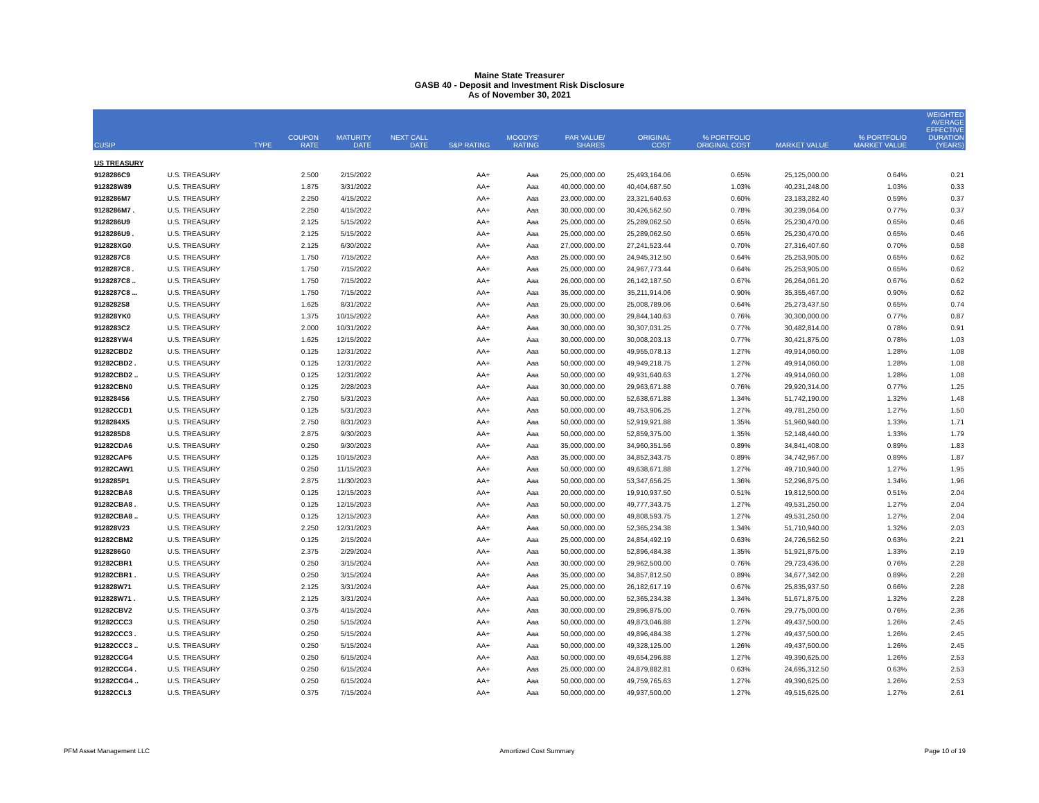Maine State Treasurer
GASB 40 - Deposit and Investment Risk Disclosure
As of November 30, 2021
| CUSIP | | TYPE | COUPON RATE | MATURITY DATE | NEXT CALL DATE | S&P RATING | MOODYS' RATING | PAR VALUE/ SHARES | ORIGINAL COST | % PORTFOLIO ORIGINAL COST | MARKET VALUE | % PORTFOLIO MARKET VALUE | WEIGHTED AVERAGE EFFECTIVE DURATION (YEARS) |
| --- | --- | --- | --- | --- | --- | --- | --- | --- | --- | --- | --- | --- | --- |
| US TREASURY | | | | | | | | | | | | | |
| 9128286C9 | U.S. TREASURY | | 2.500 | 2/15/2022 | | AA+ | Aaa | 25,000,000.00 | 25,493,164.06 | 0.65% | 25,125,000.00 | 0.64% | 0.21 |
| 912828W89 | U.S. TREASURY | | 1.875 | 3/31/2022 | | AA+ | Aaa | 40,000,000.00 | 40,404,687.50 | 1.03% | 40,231,248.00 | 1.03% | 0.33 |
| 9128286M7 | U.S. TREASURY | | 2.250 | 4/15/2022 | | AA+ | Aaa | 23,000,000.00 | 23,321,640.63 | 0.60% | 23,183,282.40 | 0.59% | 0.37 |
| 9128286M7 . | U.S. TREASURY | | 2.250 | 4/15/2022 | | AA+ | Aaa | 30,000,000.00 | 30,426,562.50 | 0.78% | 30,239,064.00 | 0.77% | 0.37 |
| 9128286U9 | U.S. TREASURY | | 2.125 | 5/15/2022 | | AA+ | Aaa | 25,000,000.00 | 25,289,062.50 | 0.65% | 25,230,470.00 | 0.65% | 0.46 |
| 9128286U9 . | U.S. TREASURY | | 2.125 | 5/15/2022 | | AA+ | Aaa | 25,000,000.00 | 25,289,062.50 | 0.65% | 25,230,470.00 | 0.65% | 0.46 |
| 912828XG0 | U.S. TREASURY | | 2.125 | 6/30/2022 | | AA+ | Aaa | 27,000,000.00 | 27,241,523.44 | 0.70% | 27,316,407.60 | 0.70% | 0.58 |
| 9128287C8 | U.S. TREASURY | | 1.750 | 7/15/2022 | | AA+ | Aaa | 25,000,000.00 | 24,945,312.50 | 0.64% | 25,253,905.00 | 0.65% | 0.62 |
| 9128287C8 . | U.S. TREASURY | | 1.750 | 7/15/2022 | | AA+ | Aaa | 25,000,000.00 | 24,967,773.44 | 0.64% | 25,253,905.00 | 0.65% | 0.62 |
| 9128287C8 .. | U.S. TREASURY | | 1.750 | 7/15/2022 | | AA+ | Aaa | 26,000,000.00 | 26,142,187.50 | 0.67% | 26,264,061.20 | 0.67% | 0.62 |
| 9128287C8 ... | U.S. TREASURY | | 1.750 | 7/15/2022 | | AA+ | Aaa | 35,000,000.00 | 35,211,914.06 | 0.90% | 35,355,467.00 | 0.90% | 0.62 |
| 9128282S8 | U.S. TREASURY | | 1.625 | 8/31/2022 | | AA+ | Aaa | 25,000,000.00 | 25,008,789.06 | 0.64% | 25,273,437.50 | 0.65% | 0.74 |
| 912828YK0 | U.S. TREASURY | | 1.375 | 10/15/2022 | | AA+ | Aaa | 30,000,000.00 | 29,844,140.63 | 0.76% | 30,300,000.00 | 0.77% | 0.87 |
| 9128283C2 | U.S. TREASURY | | 2.000 | 10/31/2022 | | AA+ | Aaa | 30,000,000.00 | 30,307,031.25 | 0.77% | 30,482,814.00 | 0.78% | 0.91 |
| 912828YW4 | U.S. TREASURY | | 1.625 | 12/15/2022 | | AA+ | Aaa | 30,000,000.00 | 30,008,203.13 | 0.77% | 30,421,875.00 | 0.78% | 1.03 |
| 91282CBD2 | U.S. TREASURY | | 0.125 | 12/31/2022 | | AA+ | Aaa | 50,000,000.00 | 49,955,078.13 | 1.27% | 49,914,060.00 | 1.28% | 1.08 |
| 91282CBD2 . | U.S. TREASURY | | 0.125 | 12/31/2022 | | AA+ | Aaa | 50,000,000.00 | 49,949,218.75 | 1.27% | 49,914,060.00 | 1.28% | 1.08 |
| 91282CBD2 .. | U.S. TREASURY | | 0.125 | 12/31/2022 | | AA+ | Aaa | 50,000,000.00 | 49,931,640.63 | 1.27% | 49,914,060.00 | 1.28% | 1.08 |
| 91282CBN0 | U.S. TREASURY | | 0.125 | 2/28/2023 | | AA+ | Aaa | 30,000,000.00 | 29,963,671.88 | 0.76% | 29,920,314.00 | 0.77% | 1.25 |
| 9128284S6 | U.S. TREASURY | | 2.750 | 5/31/2023 | | AA+ | Aaa | 50,000,000.00 | 52,638,671.88 | 1.34% | 51,742,190.00 | 1.32% | 1.48 |
| 91282CCD1 | U.S. TREASURY | | 0.125 | 5/31/2023 | | AA+ | Aaa | 50,000,000.00 | 49,753,906.25 | 1.27% | 49,781,250.00 | 1.27% | 1.50 |
| 9128284X5 | U.S. TREASURY | | 2.750 | 8/31/2023 | | AA+ | Aaa | 50,000,000.00 | 52,919,921.88 | 1.35% | 51,960,940.00 | 1.33% | 1.71 |
| 9128285D8 | U.S. TREASURY | | 2.875 | 9/30/2023 | | AA+ | Aaa | 50,000,000.00 | 52,859,375.00 | 1.35% | 52,148,440.00 | 1.33% | 1.79 |
| 91282CDA6 | U.S. TREASURY | | 0.250 | 9/30/2023 | | AA+ | Aaa | 35,000,000.00 | 34,960,351.56 | 0.89% | 34,841,408.00 | 0.89% | 1.83 |
| 91282CAP6 | U.S. TREASURY | | 0.125 | 10/15/2023 | | AA+ | Aaa | 35,000,000.00 | 34,852,343.75 | 0.89% | 34,742,967.00 | 0.89% | 1.87 |
| 91282CAW1 | U.S. TREASURY | | 0.250 | 11/15/2023 | | AA+ | Aaa | 50,000,000.00 | 49,638,671.88 | 1.27% | 49,710,940.00 | 1.27% | 1.95 |
| 9128285P1 | U.S. TREASURY | | 2.875 | 11/30/2023 | | AA+ | Aaa | 50,000,000.00 | 53,347,656.25 | 1.36% | 52,296,875.00 | 1.34% | 1.96 |
| 91282CBA8 | U.S. TREASURY | | 0.125 | 12/15/2023 | | AA+ | Aaa | 20,000,000.00 | 19,910,937.50 | 0.51% | 19,812,500.00 | 0.51% | 2.04 |
| 91282CBA8 . | U.S. TREASURY | | 0.125 | 12/15/2023 | | AA+ | Aaa | 50,000,000.00 | 49,777,343.75 | 1.27% | 49,531,250.00 | 1.27% | 2.04 |
| 91282CBA8 .. | U.S. TREASURY | | 0.125 | 12/15/2023 | | AA+ | Aaa | 50,000,000.00 | 49,808,593.75 | 1.27% | 49,531,250.00 | 1.27% | 2.04 |
| 912828V23 | U.S. TREASURY | | 2.250 | 12/31/2023 | | AA+ | Aaa | 50,000,000.00 | 52,365,234.38 | 1.34% | 51,710,940.00 | 1.32% | 2.03 |
| 91282CBM2 | U.S. TREASURY | | 0.125 | 2/15/2024 | | AA+ | Aaa | 25,000,000.00 | 24,854,492.19 | 0.63% | 24,726,562.50 | 0.63% | 2.21 |
| 9128286G0 | U.S. TREASURY | | 2.375 | 2/29/2024 | | AA+ | Aaa | 50,000,000.00 | 52,896,484.38 | 1.35% | 51,921,875.00 | 1.33% | 2.19 |
| 91282CBR1 | U.S. TREASURY | | 0.250 | 3/15/2024 | | AA+ | Aaa | 30,000,000.00 | 29,962,500.00 | 0.76% | 29,723,436.00 | 0.76% | 2.28 |
| 91282CBR1 . | U.S. TREASURY | | 0.250 | 3/15/2024 | | AA+ | Aaa | 35,000,000.00 | 34,857,812.50 | 0.89% | 34,677,342.00 | 0.89% | 2.28 |
| 912828W71 | U.S. TREASURY | | 2.125 | 3/31/2024 | | AA+ | Aaa | 25,000,000.00 | 26,182,617.19 | 0.67% | 25,835,937.50 | 0.66% | 2.28 |
| 912828W71 . | U.S. TREASURY | | 2.125 | 3/31/2024 | | AA+ | Aaa | 50,000,000.00 | 52,365,234.38 | 1.34% | 51,671,875.00 | 1.32% | 2.28 |
| 91282CBV2 | U.S. TREASURY | | 0.375 | 4/15/2024 | | AA+ | Aaa | 30,000,000.00 | 29,896,875.00 | 0.76% | 29,775,000.00 | 0.76% | 2.36 |
| 91282CCC3 | U.S. TREASURY | | 0.250 | 5/15/2024 | | AA+ | Aaa | 50,000,000.00 | 49,873,046.88 | 1.27% | 49,437,500.00 | 1.26% | 2.45 |
| 91282CCC3 . | U.S. TREASURY | | 0.250 | 5/15/2024 | | AA+ | Aaa | 50,000,000.00 | 49,896,484.38 | 1.27% | 49,437,500.00 | 1.26% | 2.45 |
| 91282CCC3 .. | U.S. TREASURY | | 0.250 | 5/15/2024 | | AA+ | Aaa | 50,000,000.00 | 49,328,125.00 | 1.26% | 49,437,500.00 | 1.26% | 2.45 |
| 91282CCG4 | U.S. TREASURY | | 0.250 | 6/15/2024 | | AA+ | Aaa | 50,000,000.00 | 49,654,296.88 | 1.27% | 49,390,625.00 | 1.26% | 2.53 |
| 91282CCG4 . | U.S. TREASURY | | 0.250 | 6/15/2024 | | AA+ | Aaa | 25,000,000.00 | 24,879,882.81 | 0.63% | 24,695,312.50 | 0.63% | 2.53 |
| 91282CCG4 .. | U.S. TREASURY | | 0.250 | 6/15/2024 | | AA+ | Aaa | 50,000,000.00 | 49,759,765.63 | 1.27% | 49,390,625.00 | 1.26% | 2.53 |
| 91282CCL3 | U.S. TREASURY | | 0.375 | 7/15/2024 | | AA+ | Aaa | 50,000,000.00 | 49,937,500.00 | 1.27% | 49,515,625.00 | 1.27% | 2.61 |
PFM Asset Management LLC Amortized Cost Summary Page 10 of 19